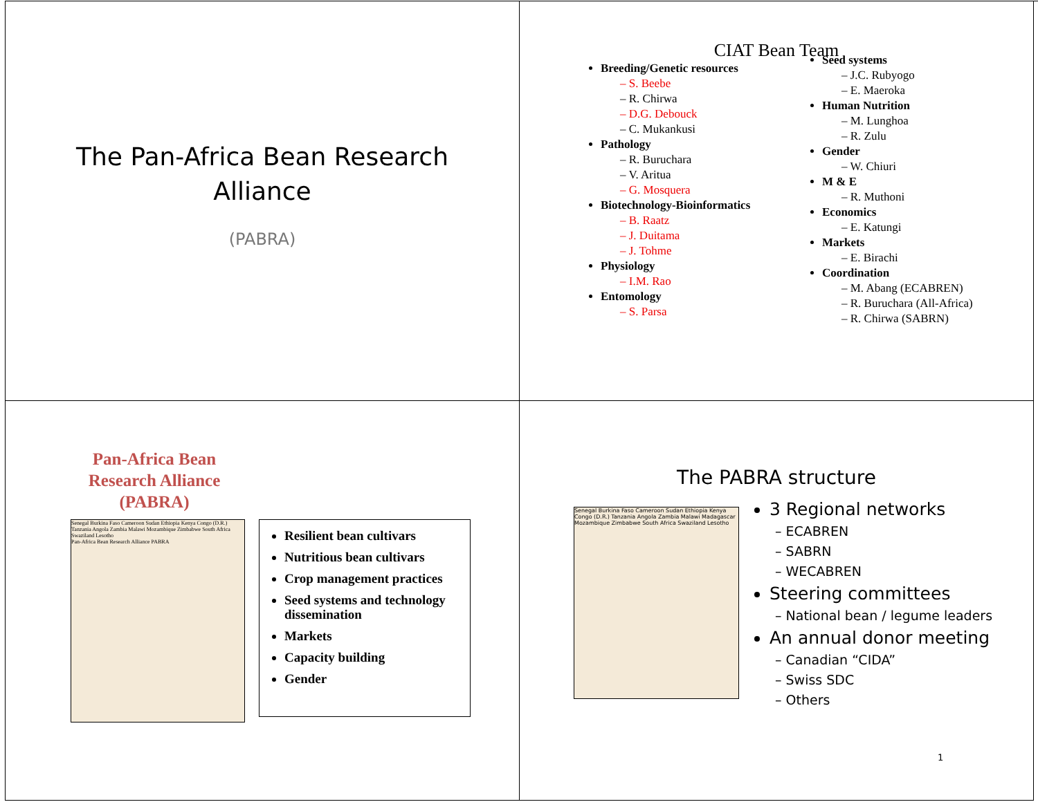The Pan-Africa Bean Research
Alliance
(PABRA)
CIAT Bean Team
Breeding/Genetic resources
– S. Beebe
– R. Chirwa
– D.G. Debouck
– C. Mukankusi
Pathology
– R. Buruchara
– V. Aritua
– G. Mosquera
Biotechnology-Bioinformatics
– B. Raatz
– J. Duitama
– J. Tohme
Physiology
– I.M. Rao
Entomology
– S. Parsa
Seed systems
– J.C. Rubyogo
– E. Maeroka
Human Nutrition
– M. Lunghoa
– R. Zulu
Gender
– W. Chiuri
M & E
– R. Muthoni
Economics
– E. Katungi
Markets
– E. Birachi
Coordination
– M. Abang (ECABREN)
– R. Buruchara (All-Africa)
– R. Chirwa (SABRN)
Pan-Africa Bean
Research Alliance
(PABRA)
Senegal Burkina Faso Cameroon Sudan Ethiopia Kenya Congo (D.R.) Tanzania Angola Zambia Malawi Mozambique Zimbabwe South Africa Swaziland Lesotho
Pan-Africa Bean Research Alliance PABRA
Resilient bean cultivars
Nutritious bean cultivars
Crop management practices
Seed systems and technology dissemination
Markets
Capacity building
Gender
The PABRA structure
Senegal Burkina Faso Cameroon Sudan Ethiopia Kenya Congo (D.R.) Tanzania Angola Zambia Malawi Madagascar Mozambique Zimbabwe South Africa Swaziland Lesotho
3 Regional networks
– ECABREN
– SABRN
– WECABREN
Steering committees
– National bean / legume leaders
An annual donor meeting
– Canadian “CIDA”
– Swiss SDC
– Others
1